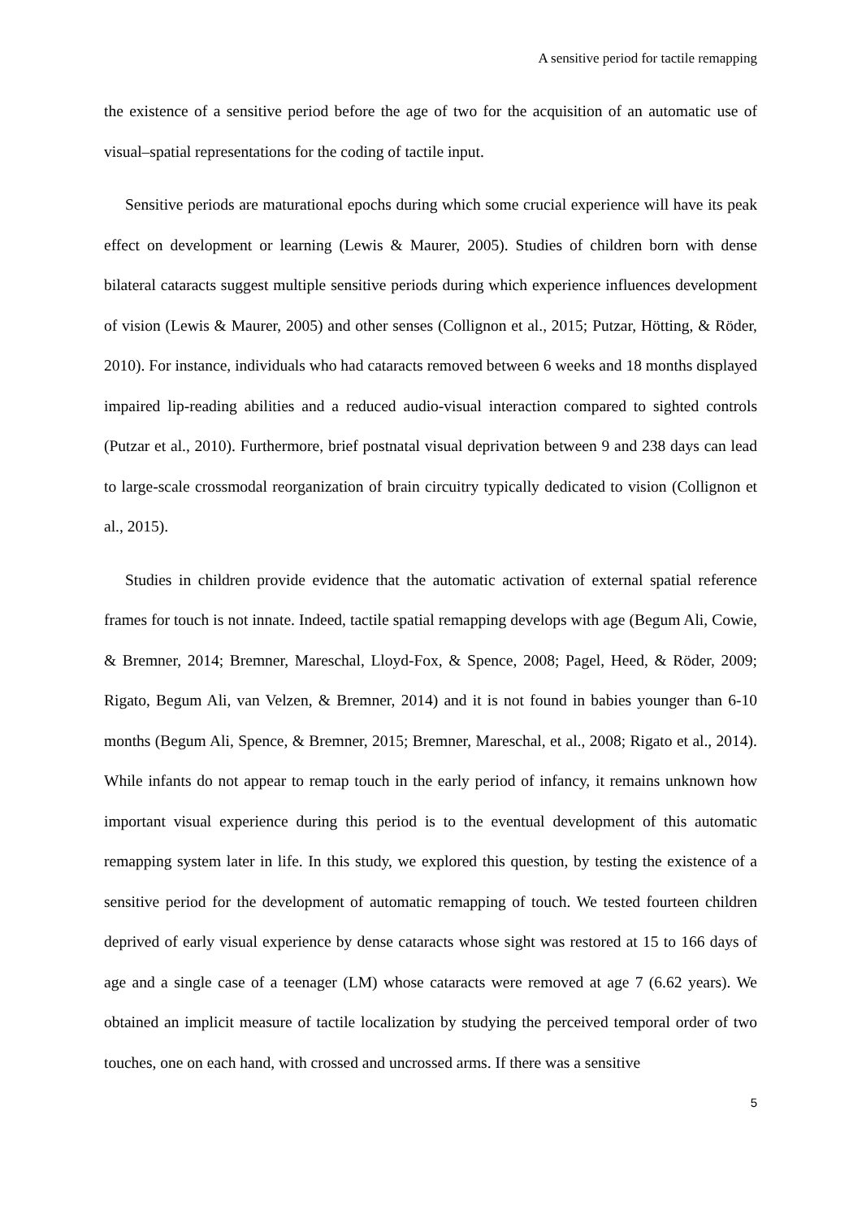A sensitive period for tactile remapping
the existence of a sensitive period before the age of two for the acquisition of an automatic use of visual–spatial representations for the coding of tactile input.
Sensitive periods are maturational epochs during which some crucial experience will have its peak effect on development or learning (Lewis & Maurer, 2005). Studies of children born with dense bilateral cataracts suggest multiple sensitive periods during which experience influences development of vision (Lewis & Maurer, 2005) and other senses (Collignon et al., 2015; Putzar, Hötting, & Röder, 2010). For instance, individuals who had cataracts removed between 6 weeks and 18 months displayed impaired lip-reading abilities and a reduced audio-visual interaction compared to sighted controls (Putzar et al., 2010). Furthermore, brief postnatal visual deprivation between 9 and 238 days can lead to large-scale crossmodal reorganization of brain circuitry typically dedicated to vision (Collignon et al., 2015).
Studies in children provide evidence that the automatic activation of external spatial reference frames for touch is not innate. Indeed, tactile spatial remapping develops with age (Begum Ali, Cowie, & Bremner, 2014; Bremner, Mareschal, Lloyd-Fox, & Spence, 2008; Pagel, Heed, & Röder, 2009; Rigato, Begum Ali, van Velzen, & Bremner, 2014) and it is not found in babies younger than 6-10 months (Begum Ali, Spence, & Bremner, 2015; Bremner, Mareschal, et al., 2008; Rigato et al., 2014). While infants do not appear to remap touch in the early period of infancy, it remains unknown how important visual experience during this period is to the eventual development of this automatic remapping system later in life. In this study, we explored this question, by testing the existence of a sensitive period for the development of automatic remapping of touch. We tested fourteen children deprived of early visual experience by dense cataracts whose sight was restored at 15 to 166 days of age and a single case of a teenager (LM) whose cataracts were removed at age 7 (6.62 years). We obtained an implicit measure of tactile localization by studying the perceived temporal order of two touches, one on each hand, with crossed and uncrossed arms. If there was a sensitive
5